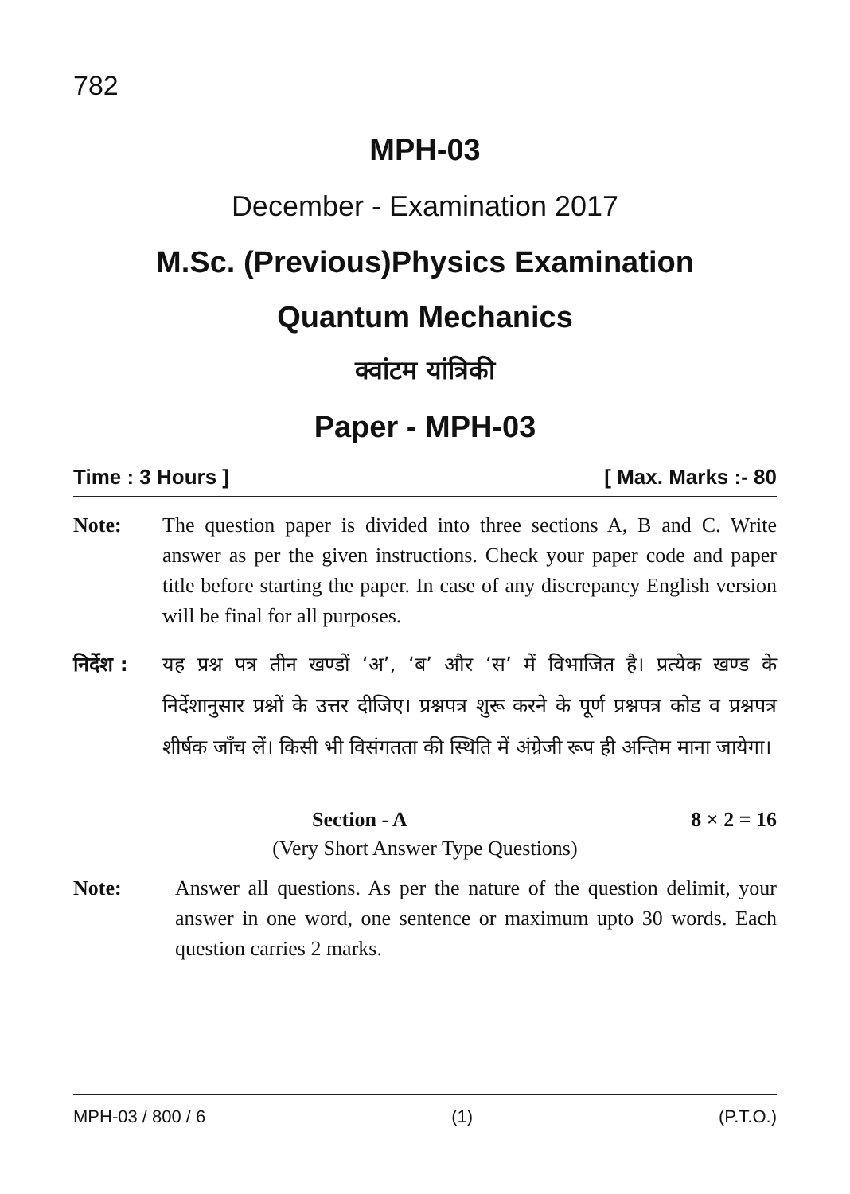782
MPH-03
December - Examination 2017
M.Sc. (Previous)Physics Examination
Quantum Mechanics
क्वांटम यांत्रिकी
Paper - MPH-03
Time : 3 Hours ] [ Max. Marks :- 80
Note: The question paper is divided into three sections A, B and C. Write answer as per the given instructions. Check your paper code and paper title before starting the paper. In case of any discrepancy English version will be final for all purposes.
निर्देश :
यह प्रश्न पत्र तीन खण्डों ‘अ’, ‘ब’ और ‘स’ में विभाजित है। प्रत्येक खण्ड के निर्देशानुसार प्रश्नों के उत्तर दीजिए। प्रश्नपत्र शुरू करने के पूर्ण प्रश्नपत्र कोड व प्रश्नपत्र शीर्षक जाँच लें। किसी भी विसंगतता की स्थिति में अंग्रेजी रूप ही अन्तिम माना जायेगा।
Section - A 8 × 2 = 16
(Very Short Answer Type Questions)
Note: Answer all questions. As per the nature of the question delimit, your answer in one word, one sentence or maximum upto 30 words. Each question carries 2 marks.
MPH-03 / 800 / 6 (1) (P.T.O.)